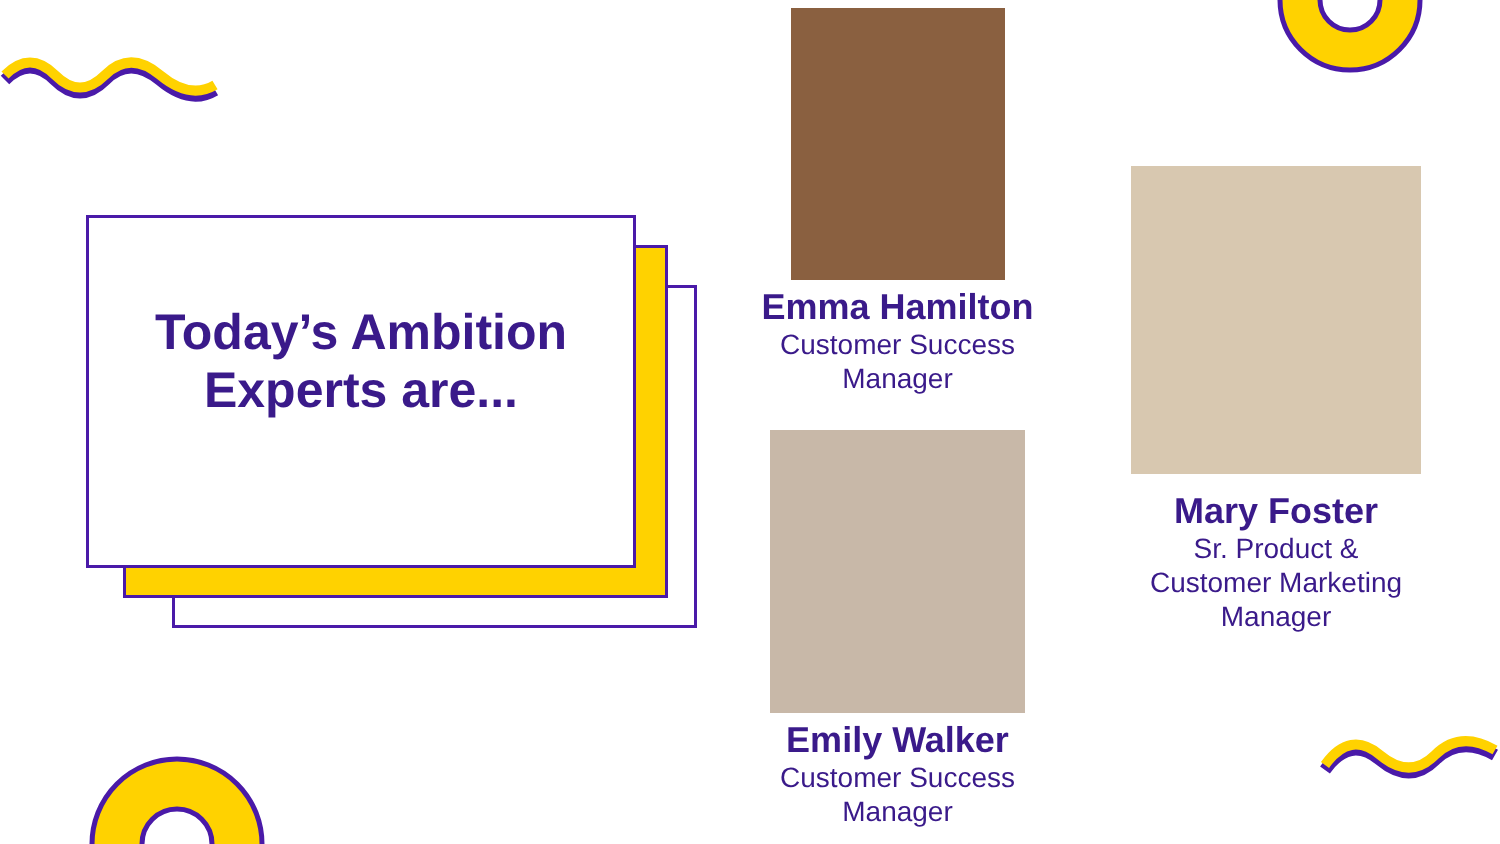Today’s Ambition
Experts are...
Emma Hamilton
Customer Success
Manager
Emily Walker
Customer Success
Manager
Mary Foster
Sr. Product &
Customer Marketing
Manager